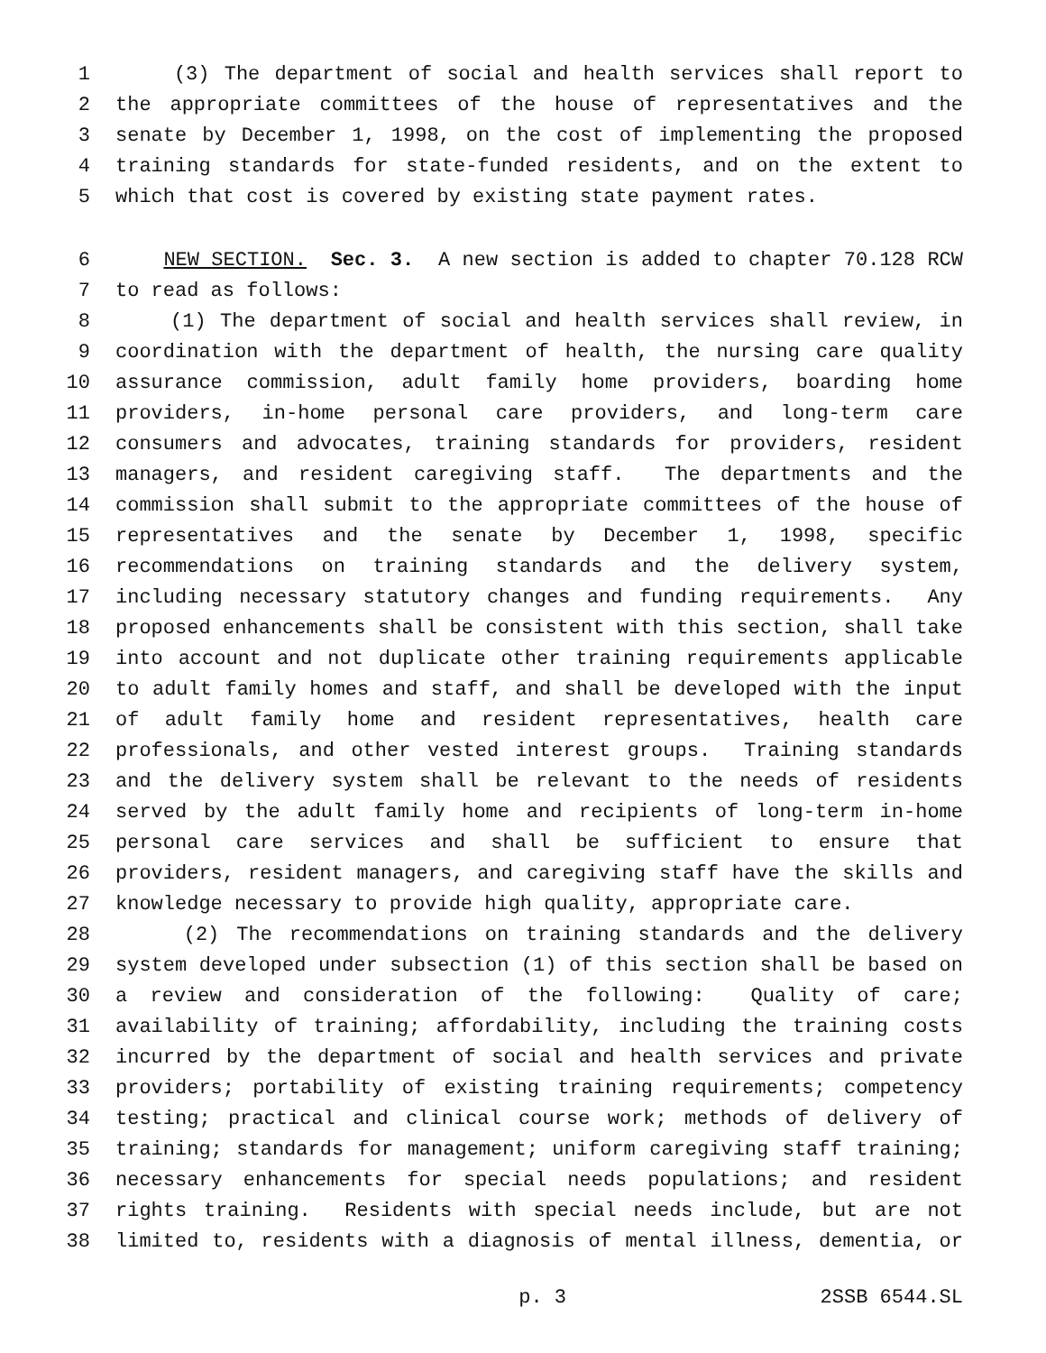1 (3) The department of social and health services shall report to
2 the appropriate committees of the house of representatives and the
3 senate by December 1, 1998, on the cost of implementing the proposed
4 training standards for state-funded residents, and on the extent to
5 which that cost is covered by existing state payment rates.
6 NEW SECTION. Sec. 3. A new section is added to chapter 70.128 RCW
7 to read as follows:
8 (1) The department of social and health services shall review, in
9 coordination with the department of health, the nursing care quality
10 assurance commission, adult family home providers, boarding home
11 providers, in-home personal care providers, and long-term care
12 consumers and advocates, training standards for providers, resident
13 managers, and resident caregiving staff. The departments and the
14 commission shall submit to the appropriate committees of the house of
15 representatives and the senate by December 1, 1998, specific
16 recommendations on training standards and the delivery system,
17 including necessary statutory changes and funding requirements. Any
18 proposed enhancements shall be consistent with this section, shall take
19 into account and not duplicate other training requirements applicable
20 to adult family homes and staff, and shall be developed with the input
21 of adult family home and resident representatives, health care
22 professionals, and other vested interest groups. Training standards
23 and the delivery system shall be relevant to the needs of residents
24 served by the adult family home and recipients of long-term in-home
25 personal care services and shall be sufficient to ensure that
26 providers, resident managers, and caregiving staff have the skills and
27 knowledge necessary to provide high quality, appropriate care.
28 (2) The recommendations on training standards and the delivery
29 system developed under subsection (1) of this section shall be based on
30 a review and consideration of the following: Quality of care;
31 availability of training; affordability, including the training costs
32 incurred by the department of social and health services and private
33 providers; portability of existing training requirements; competency
34 testing; practical and clinical course work; methods of delivery of
35 training; standards for management; uniform caregiving staff training;
36 necessary enhancements for special needs populations; and resident
37 rights training. Residents with special needs include, but are not
38 limited to, residents with a diagnosis of mental illness, dementia, or
p. 3 2SSB 6544.SL